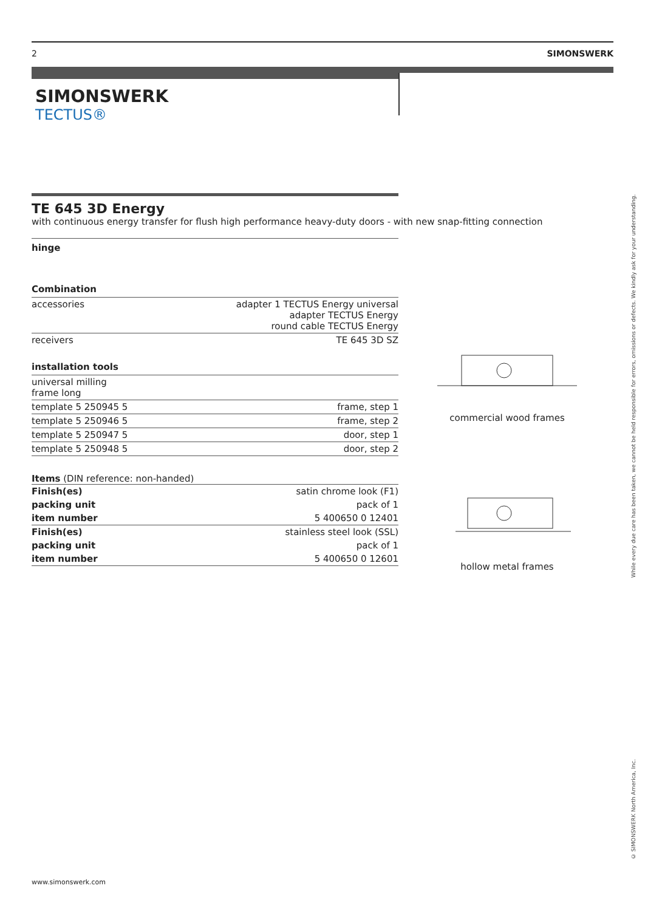2 SIMONSWERK
SIMONSWERK
TECTUS®
TE 645 3D Energy
with continuous energy transfer for flush high performance heavy-duty doors - with new snap-fitting connection
hinge
Combination
| accessories | adapter 1 TECTUS Energy universal adapter TECTUS Energy round cable TECTUS Energy |
| receivers | TE 645 3D SZ |
installation tools
| universal milling frame long | |
| template 5 250945 5 | frame, step 1 |
| template 5 250946 5 | frame, step 2 |
| template 5 250947 5 | door, step 1 |
| template 5 250948 5 | door, step 2 |
Items (DIN reference: non-handed)
| Finish(es) | satin chrome look (F1) |
| packing unit | pack of 1 |
| item number | 5 400650 0 12401 |
| Finish(es) | stainless steel look (SSL) |
| packing unit | pack of 1 |
| item number | 5 400650 0 12601 |
commercial wood frames
hollow metal frames
While every due care has been taken, we cannot be held responsible for errors, omissions or defects. We kindly ask for your understanding.
© SIMONSWERK North America, Inc.
www.simonswerk.com